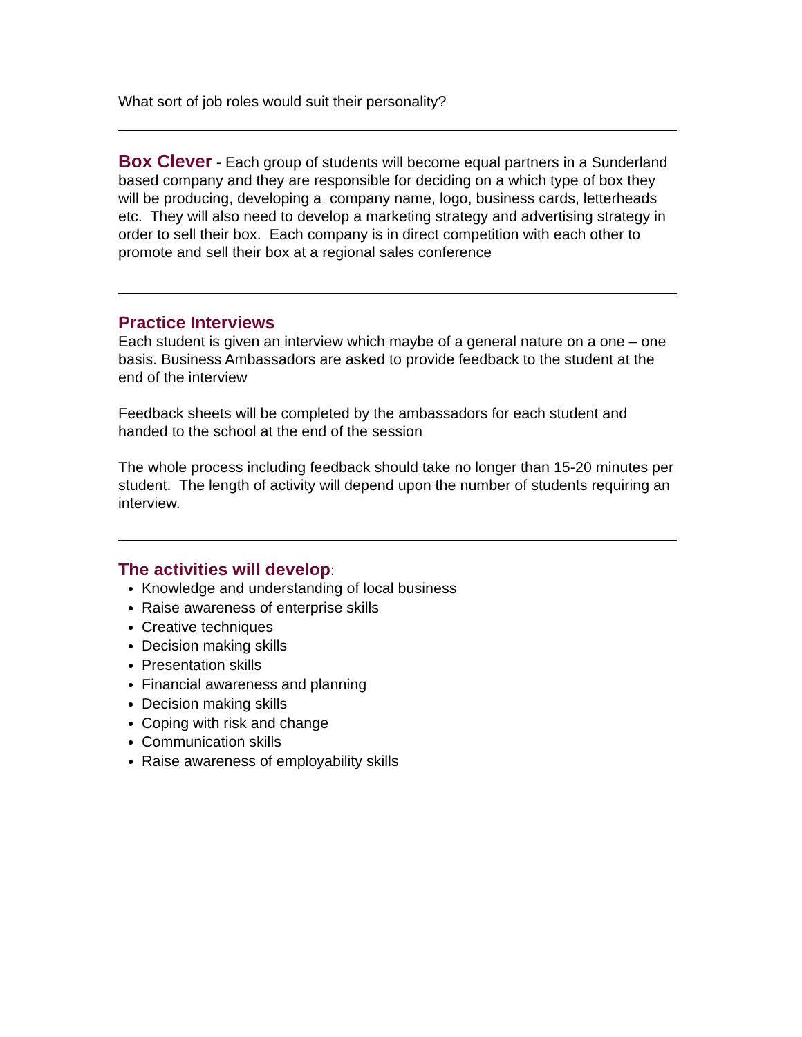What sort of job roles would suit their personality?
Box Clever - Each group of students will become equal partners in a Sunderland based company and they are responsible for deciding on a which type of box they will be producing, developing a company name, logo, business cards, letterheads etc. They will also need to develop a marketing strategy and advertising strategy in order to sell their box. Each company is in direct competition with each other to promote and sell their box at a regional sales conference
Practice Interviews
Each student is given an interview which maybe of a general nature on a one – one basis. Business Ambassadors are asked to provide feedback to the student at the end of the interview
Feedback sheets will be completed by the ambassadors for each student and handed to the school at the end of the session
The whole process including feedback should take no longer than 15-20 minutes per student. The length of activity will depend upon the number of students requiring an interview.
The activities will develop:
Knowledge and understanding of local business
Raise awareness of enterprise skills
Creative techniques
Decision making skills
Presentation skills
Financial awareness and planning
Decision making skills
Coping with risk and change
Communication skills
Raise awareness of employability skills